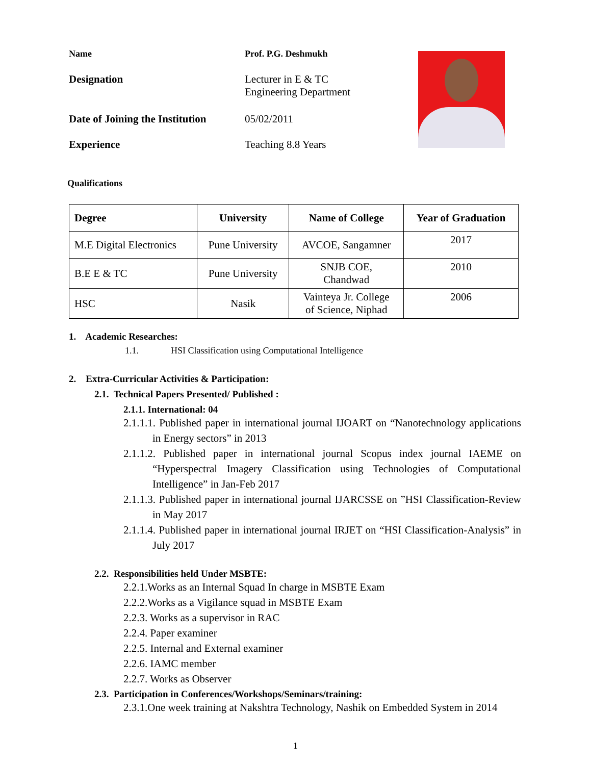Name
Prof. P.G. Deshmukh
Designation
Lecturer in E & TC
Engineering Department
Date of Joining the Institution
05/02/2011
Experience
Teaching 8.8 Years
Qualifications
| Degree | University | Name of College | Year of Graduation |
| --- | --- | --- | --- |
| M.E Digital Electronics | Pune University | AVCOE, Sangamner | 2017 |
| B.E E & TC | Pune University | SNJB COE, Chandwad | 2010 |
| HSC | Nasik | Vainteya Jr. College of Science, Niphad | 2006 |
1. Academic Researches:
1.1. HSI Classification using Computational Intelligence
2. Extra-Curricular Activities & Participation:
2.1. Technical Papers Presented/ Published :
2.1.1. International: 04
2.1.1.1. Published paper in international journal IJOART on “Nanotechnology applications in Energy sectors” in 2013
2.1.1.2. Published paper in international journal Scopus index journal IAEME on “Hyperspectral Imagery Classification using Technologies of Computational Intelligence” in Jan-Feb 2017
2.1.1.3. Published paper in international journal IJARCSSE on ”HSI Classification-Review in May 2017
2.1.1.4. Published paper in international journal IRJET on “HSI Classification-Analysis” in July 2017
2.2. Responsibilities held Under MSBTE:
2.2.1.Works as an Internal Squad In charge in MSBTE Exam
2.2.2.Works as a Vigilance squad in MSBTE Exam
2.2.3. Works as a supervisor in RAC
2.2.4. Paper examiner
2.2.5. Internal and External examiner
2.2.6. IAMC member
2.2.7. Works as Observer
2.3. Participation in Conferences/Workshops/Seminars/training:
2.3.1.One week training at Nakshtra Technology, Nashik on Embedded System in 2014
1